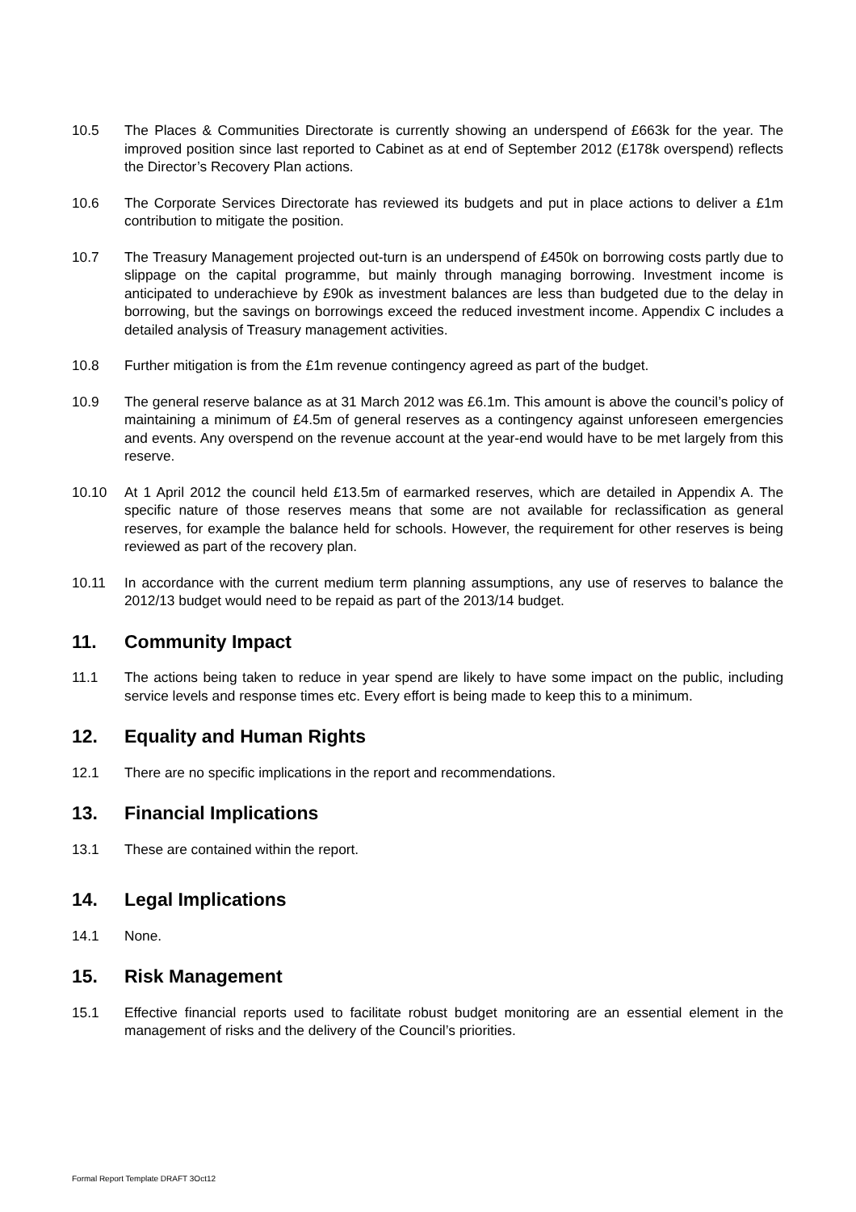10.5 The Places & Communities Directorate is currently showing an underspend of £663k for the year. The improved position since last reported to Cabinet as at end of September 2012 (£178k overspend) reflects the Director’s Recovery Plan actions.
10.6 The Corporate Services Directorate has reviewed its budgets and put in place actions to deliver a £1m contribution to mitigate the position.
10.7 The Treasury Management projected out-turn is an underspend of £450k on borrowing costs partly due to slippage on the capital programme, but mainly through managing borrowing. Investment income is anticipated to underachieve by £90k as investment balances are less than budgeted due to the delay in borrowing, but the savings on borrowings exceed the reduced investment income. Appendix C includes a detailed analysis of Treasury management activities.
10.8 Further mitigation is from the £1m revenue contingency agreed as part of the budget.
10.9 The general reserve balance as at 31 March 2012 was £6.1m. This amount is above the council’s policy of maintaining a minimum of £4.5m of general reserves as a contingency against unforeseen emergencies and events. Any overspend on the revenue account at the year-end would have to be met largely from this reserve.
10.10 At 1 April 2012 the council held £13.5m of earmarked reserves, which are detailed in Appendix A. The specific nature of those reserves means that some are not available for reclassification as general reserves, for example the balance held for schools. However, the requirement for other reserves is being reviewed as part of the recovery plan.
10.11 In accordance with the current medium term planning assumptions, any use of reserves to balance the 2012/13 budget would need to be repaid as part of the 2013/14 budget.
11. Community Impact
11.1 The actions being taken to reduce in year spend are likely to have some impact on the public, including service levels and response times etc. Every effort is being made to keep this to a minimum.
12. Equality and Human Rights
12.1 There are no specific implications in the report and recommendations.
13. Financial Implications
13.1 These are contained within the report.
14. Legal Implications
14.1 None.
15. Risk Management
15.1 Effective financial reports used to facilitate robust budget monitoring are an essential element in the management of risks and the delivery of the Council’s priorities.
Formal Report Template DRAFT 3Oct12